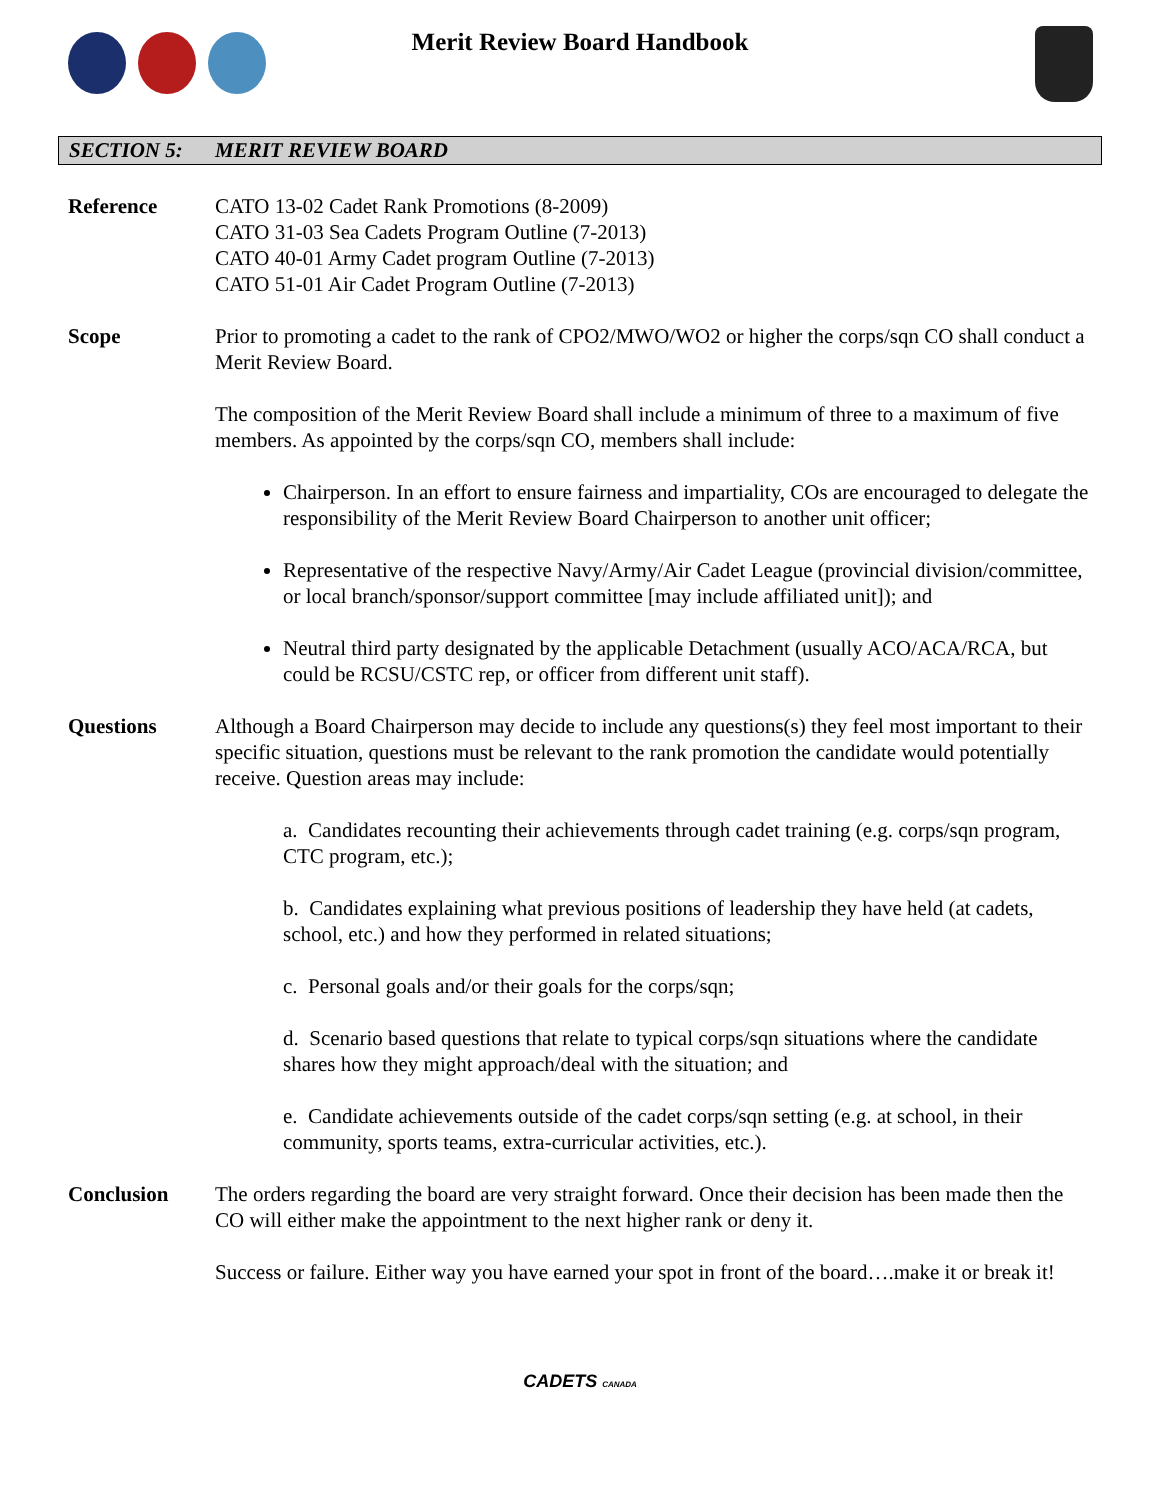Merit Review Board Handbook
SECTION 5: MERIT REVIEW BOARD
Reference CATO 13-02 Cadet Rank Promotions (8-2009)
CATO 31-03 Sea Cadets Program Outline (7-2013)
CATO 40-01 Army Cadet program Outline (7-2013)
CATO 51-01 Air Cadet Program Outline (7-2013)
Scope Prior to promoting a cadet to the rank of CPO2/MWO/WO2 or higher the corps/sqn CO shall conduct a Merit Review Board.
The composition of the Merit Review Board shall include a minimum of three to a maximum of five members. As appointed by the corps/sqn CO, members shall include:
Chairperson. In an effort to ensure fairness and impartiality, COs are encouraged to delegate the responsibility of the Merit Review Board Chairperson to another unit officer;
Representative of the respective Navy/Army/Air Cadet League (provincial division/committee, or local branch/sponsor/support committee [may include affiliated unit]); and
Neutral third party designated by the applicable Detachment (usually ACO/ACA/RCA, but could be RCSU/CSTC rep, or officer from different unit staff).
Questions Although a Board Chairperson may decide to include any questions(s) they feel most important to their specific situation, questions must be relevant to the rank promotion the candidate would potentially receive. Question areas may include:
a. Candidates recounting their achievements through cadet training (e.g. corps/sqn program, CTC program, etc.);
b. Candidates explaining what previous positions of leadership they have held (at cadets, school, etc.) and how they performed in related situations;
c. Personal goals and/or their goals for the corps/sqn;
d. Scenario based questions that relate to typical corps/sqn situations where the candidate shares how they might approach/deal with the situation; and
e. Candidate achievements outside of the cadet corps/sqn setting (e.g. at school, in their community, sports teams, extra-curricular activities, etc.).
Conclusion The orders regarding the board are very straight forward. Once their decision has been made then the CO will either make the appointment to the next higher rank or deny it.
Success or failure. Either way you have earned your spot in front of the board….make it or break it!
CADETS CANADA